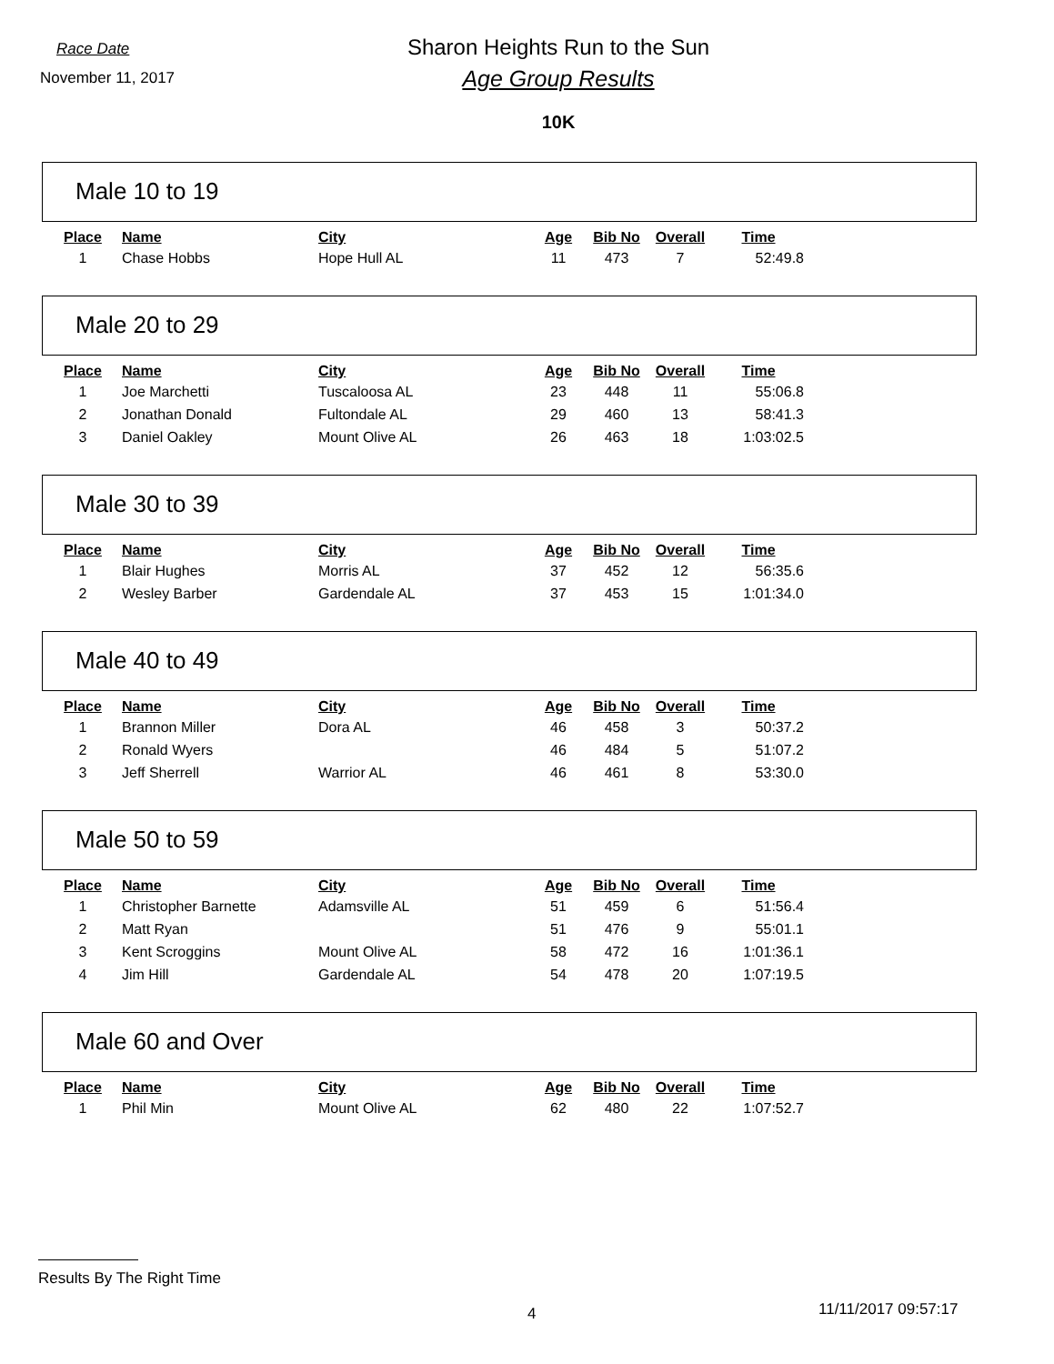Race Date
November 11, 2017
Sharon Heights Run to the Sun
Age Group Results
10K
Male 10 to 19
| Place | Name | City | Age | Bib No | Overall | Time |
| --- | --- | --- | --- | --- | --- | --- |
| 1 | Chase Hobbs | Hope Hull AL | 11 | 473 | 7 | 52:49.8 |
Male 20 to 29
| Place | Name | City | Age | Bib No | Overall | Time |
| --- | --- | --- | --- | --- | --- | --- |
| 1 | Joe Marchetti | Tuscaloosa AL | 23 | 448 | 11 | 55:06.8 |
| 2 | Jonathan Donald | Fultondale AL | 29 | 460 | 13 | 58:41.3 |
| 3 | Daniel Oakley | Mount Olive AL | 26 | 463 | 18 | 1:03:02.5 |
Male 30 to 39
| Place | Name | City | Age | Bib No | Overall | Time |
| --- | --- | --- | --- | --- | --- | --- |
| 1 | Blair Hughes | Morris AL | 37 | 452 | 12 | 56:35.6 |
| 2 | Wesley Barber | Gardendale AL | 37 | 453 | 15 | 1:01:34.0 |
Male 40 to 49
| Place | Name | City | Age | Bib No | Overall | Time |
| --- | --- | --- | --- | --- | --- | --- |
| 1 | Brannon Miller | Dora AL | 46 | 458 | 3 | 50:37.2 |
| 2 | Ronald Wyers | | 46 | 484 | 5 | 51:07.2 |
| 3 | Jeff Sherrell | Warrior AL | 46 | 461 | 8 | 53:30.0 |
Male 50 to 59
| Place | Name | City | Age | Bib No | Overall | Time |
| --- | --- | --- | --- | --- | --- | --- |
| 1 | Christopher Barnette | Adamsville AL | 51 | 459 | 6 | 51:56.4 |
| 2 | Matt Ryan | | 51 | 476 | 9 | 55:01.1 |
| 3 | Kent Scroggins | Mount Olive AL | 58 | 472 | 16 | 1:01:36.1 |
| 4 | Jim Hill | Gardendale AL | 54 | 478 | 20 | 1:07:19.5 |
Male 60 and Over
| Place | Name | City | Age | Bib No | Overall | Time |
| --- | --- | --- | --- | --- | --- | --- |
| 1 | Phil Min | Mount Olive AL | 62 | 480 | 22 | 1:07:52.7 |
Results By The Right Time
4 11/11/2017 09:57:17